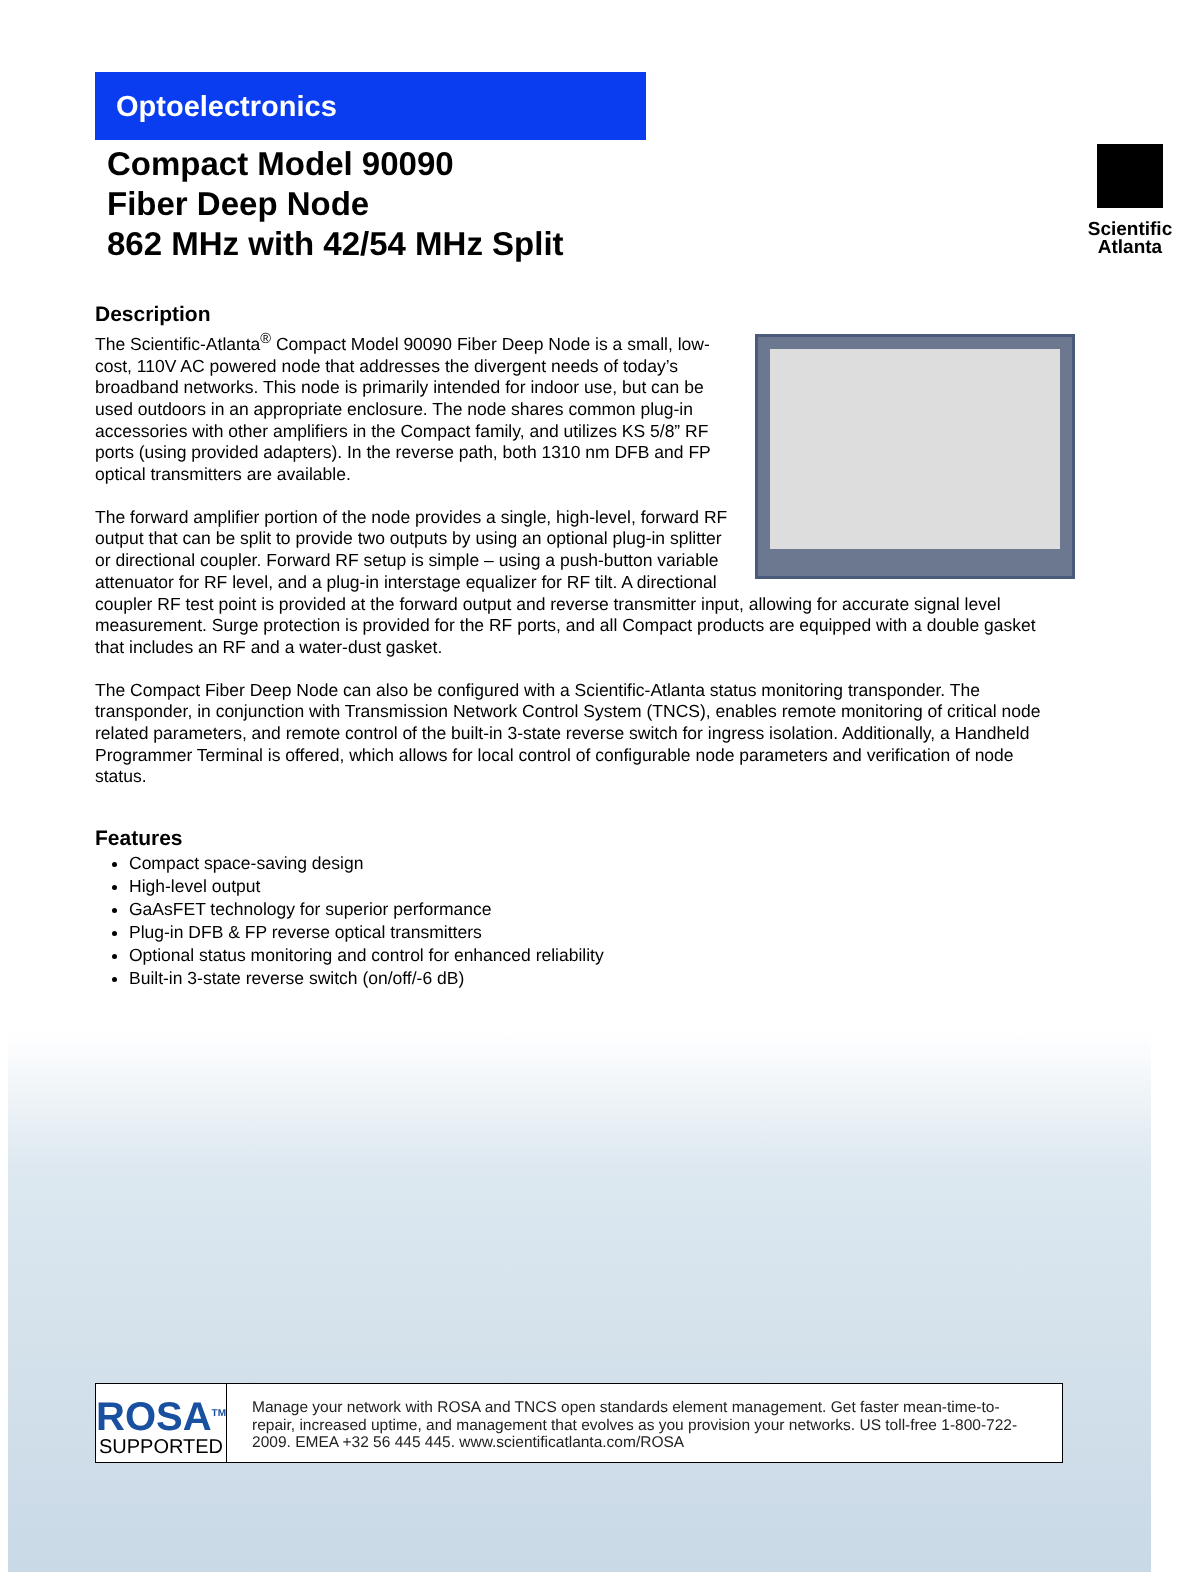Optoelectronics
Scientific
Atlanta
Compact Model 90090
Fiber Deep Node
862 MHz with 42/54 MHz Split
Description
The Scientific-Atlanta<sup>®</sup> Compact Model 90090 Fiber Deep Node is a small, low-cost, 110V AC powered node that addresses the divergent needs of today’s broadband networks. This node is primarily intended for indoor use, but can be used outdoors in an appropriate enclosure. The node shares common plug-in accessories with other amplifiers in the Compact family, and utilizes KS 5/8” RF ports (using provided adapters). In the reverse path, both 1310 nm DFB and FP optical transmitters are available.
The forward amplifier portion of the node provides a single, high-level, forward RF output that can be split to provide two outputs by using an optional plug-in splitter or directional coupler. Forward RF setup is simple – using a push-button variable attenuator for RF level, and a plug-in interstage equalizer for RF tilt. A directional coupler RF test point is provided at the forward output and reverse transmitter input, allowing for accurate signal level measurement. Surge protection is provided for the RF ports, and all Compact products are equipped with a double gasket that includes an RF and a water-dust gasket.
The Compact Fiber Deep Node can also be configured with a Scientific-Atlanta status monitoring transponder. The transponder, in conjunction with Transmission Network Control System (TNCS), enables remote monitoring of critical node related parameters, and remote control of the built-in 3-state reverse switch for ingress isolation. Additionally, a Handheld Programmer Terminal is offered, which allows for local control of configurable node parameters and verification of node status.
Features
Compact space-saving design
High-level output
GaAsFET technology for superior performance
Plug-in DFB & FP reverse optical transmitters
Optional status monitoring and control for enhanced reliability
Built-in 3-state reverse switch (on/off/-6 dB)
ROSA<sup>TM</sup>
SUPPORTED
Manage your network with ROSA and TNCS open standards element management. Get faster mean-time-to-repair, increased uptime, and management that evolves as you provision your networks. US toll-free 1-800-722-2009. EMEA +32 56 445 445. www.scientificatlanta.com/ROSA